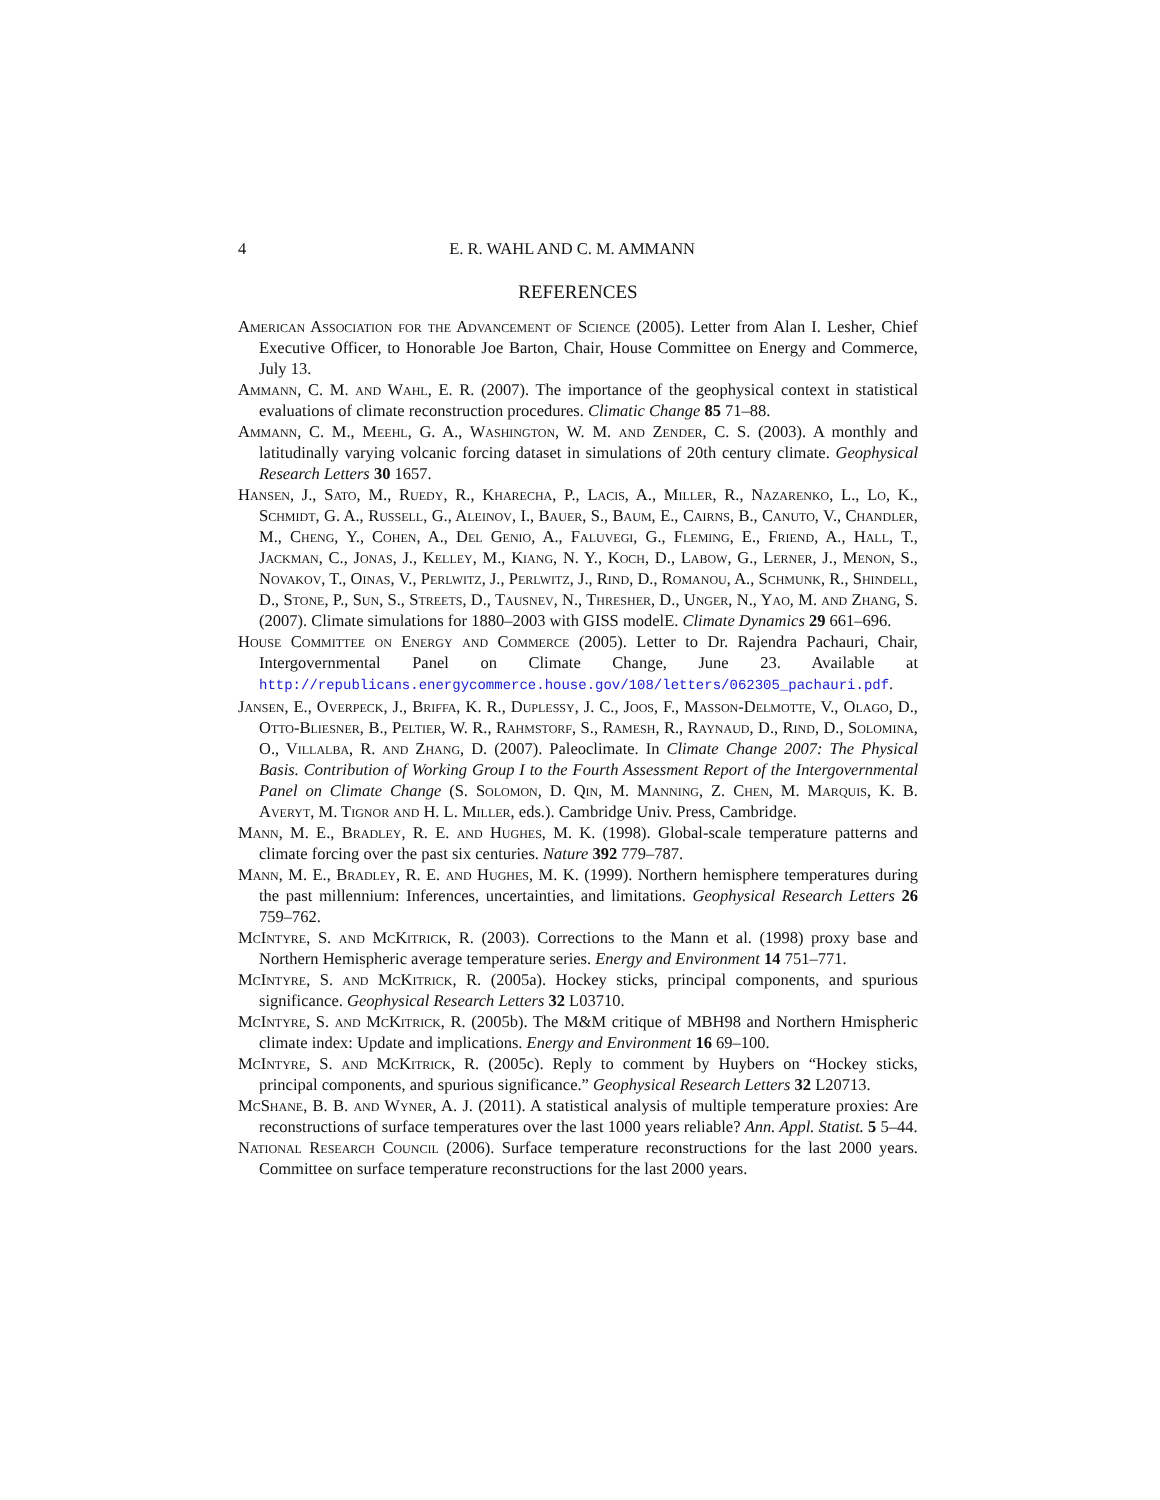4 E. R. WAHL AND C. M. AMMANN
REFERENCES
American Association for the Advancement of Science (2005). Letter from Alan I. Lesher, Chief Executive Officer, to Honorable Joe Barton, Chair, House Committee on Energy and Commerce, July 13.
Ammann, C. M. and Wahl, E. R. (2007). The importance of the geophysical context in statistical evaluations of climate reconstruction procedures. Climatic Change 85 71–88.
Ammann, C. M., Meehl, G. A., Washington, W. M. and Zender, C. S. (2003). A monthly and latitudinally varying volcanic forcing dataset in simulations of 20th century climate. Geophysical Research Letters 30 1657.
Hansen, J., Sato, M., Ruedy, R., Kharecha, P., Lacis, A., Miller, R., Nazarenko, L., Lo, K., Schmidt, G. A., Russell, G., Aleinov, I., Bauer, S., Baum, E., Cairns, B., Canuto, V., Chandler, M., Cheng, Y., Cohen, A., Del Genio, A., Faluvegi, G., Fleming, E., Friend, A., Hall, T., Jackman, C., Jonas, J., Kelley, M., Kiang, N. Y., Koch, D., Labow, G., Lerner, J., Menon, S., Novakov, T., Oinas, V., Perlwitz, J., Perlwitz, J., Rind, D., Romanou, A., Schmunk, R., Shindell, D., Stone, P., Sun, S., Streets, D., Tausnev, N., Thresher, D., Unger, N., Yao, M. and Zhang, S. (2007). Climate simulations for 1880–2003 with GISS modelE. Climate Dynamics 29 661–696.
House Committee on Energy and Commerce (2005). Letter to Dr. Rajendra Pachauri, Chair, Intergovernmental Panel on Climate Change, June 23. Available at http://republicans.energycommerce.house.gov/108/letters/062305_pachauri.pdf.
Jansen, E., Overpeck, J., Briffa, K. R., Duplessy, J. C., Joos, F., Masson-Delmotte, V., Olago, D., Otto-Bliesner, B., Peltier, W. R., Rahmstorf, S., Ramesh, R., Raynaud, D., Rind, D., Solomina, O., Villalba, R. and Zhang, D. (2007). Paleoclimate. In Climate Change 2007: The Physical Basis. Contribution of Working Group I to the Fourth Assessment Report of the Intergovernmental Panel on Climate Change (S. Solomon, D. Qin, M. Manning, Z. Chen, M. Marquis, K. B. Averyt, M. Tignor and H. L. Miller, eds.). Cambridge Univ. Press, Cambridge.
Mann, M. E., Bradley, R. E. and Hughes, M. K. (1998). Global-scale temperature patterns and climate forcing over the past six centuries. Nature 392 779–787.
Mann, M. E., Bradley, R. E. and Hughes, M. K. (1999). Northern hemisphere temperatures during the past millennium: Inferences, uncertainties, and limitations. Geophysical Research Letters 26 759–762.
McIntyre, S. and McKitrick, R. (2003). Corrections to the Mann et al. (1998) proxy base and Northern Hemispheric average temperature series. Energy and Environment 14 751–771.
McIntyre, S. and McKitrick, R. (2005a). Hockey sticks, principal components, and spurious significance. Geophysical Research Letters 32 L03710.
McIntyre, S. and McKitrick, R. (2005b). The M&M critique of MBH98 and Northern Hmispheric climate index: Update and implications. Energy and Environment 16 69–100.
McIntyre, S. and McKitrick, R. (2005c). Reply to comment by Huybers on “Hockey sticks, principal components, and spurious significance.” Geophysical Research Letters 32 L20713.
McShane, B. B. and Wyner, A. J. (2011). A statistical analysis of multiple temperature proxies: Are reconstructions of surface temperatures over the last 1000 years reliable? Ann. Appl. Statist. 5 5–44.
National Research Council (2006). Surface temperature reconstructions for the last 2000 years. Committee on surface temperature reconstructions for the last 2000 years.